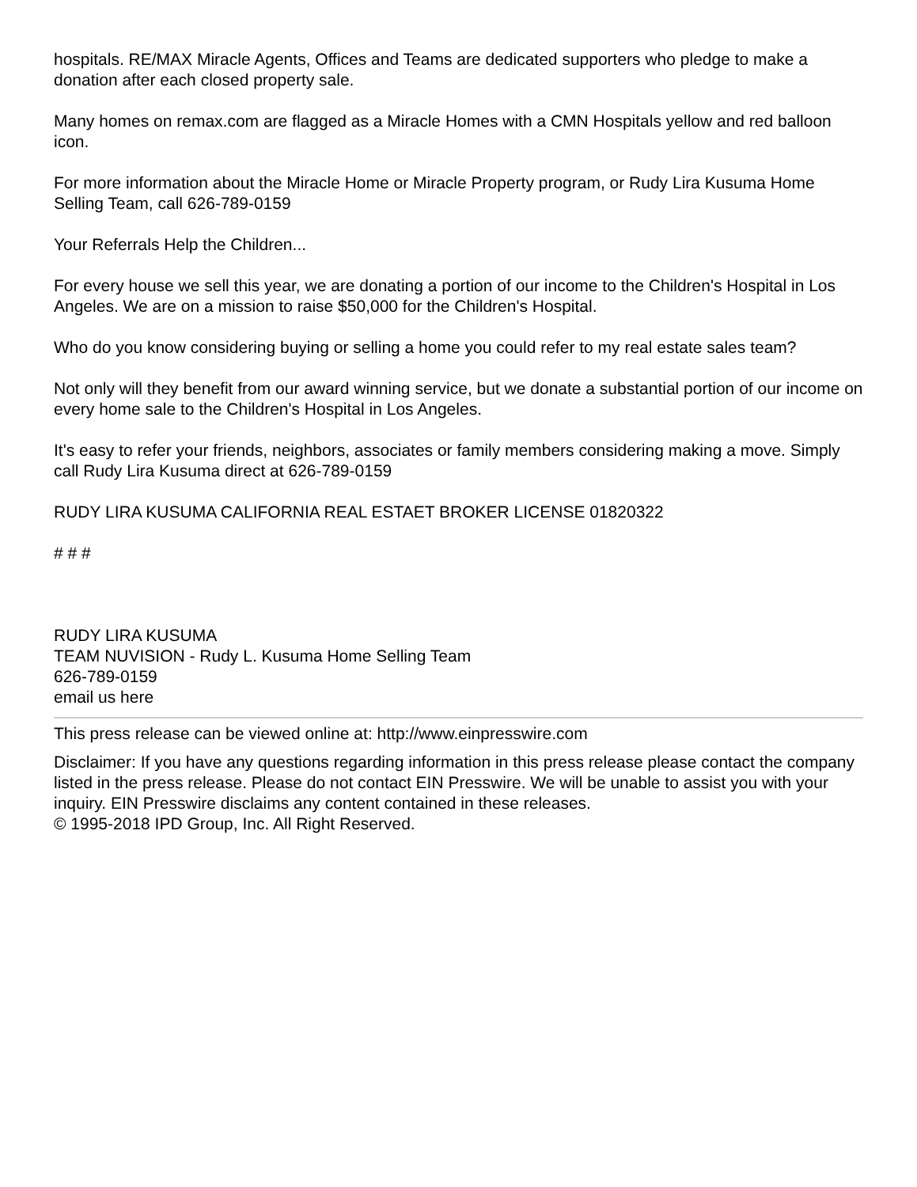hospitals. RE/MAX Miracle Agents, Offices and Teams are dedicated supporters who pledge to make a donation after each closed property sale.
Many homes on remax.com are flagged as a Miracle Homes with a CMN Hospitals yellow and red balloon icon.
For more information about the Miracle Home or Miracle Property program, or Rudy Lira Kusuma Home Selling Team, call 626-789-0159
Your Referrals Help the Children...
For every house we sell this year, we are donating a portion of our income to the Children's Hospital in Los Angeles. We are on a mission to raise $50,000 for the Children's Hospital.
Who do you know considering buying or selling a home you could refer to my real estate sales team?
Not only will they benefit from our award winning service, but we donate a substantial portion of our income on every home sale to the Children's Hospital in Los Angeles.
It's easy to refer your friends, neighbors, associates or family members considering making a move. Simply call Rudy Lira Kusuma direct at 626-789-0159
RUDY LIRA KUSUMA CALIFORNIA REAL ESTAET BROKER LICENSE 01820322
# # #
RUDY LIRA KUSUMA
TEAM NUVISION - Rudy L. Kusuma Home Selling Team
626-789-0159
email us here
This press release can be viewed online at: http://www.einpresswire.com
Disclaimer: If you have any questions regarding information in this press release please contact the company listed in the press release. Please do not contact EIN Presswire. We will be unable to assist you with your inquiry. EIN Presswire disclaims any content contained in these releases.
© 1995-2018 IPD Group, Inc. All Right Reserved.